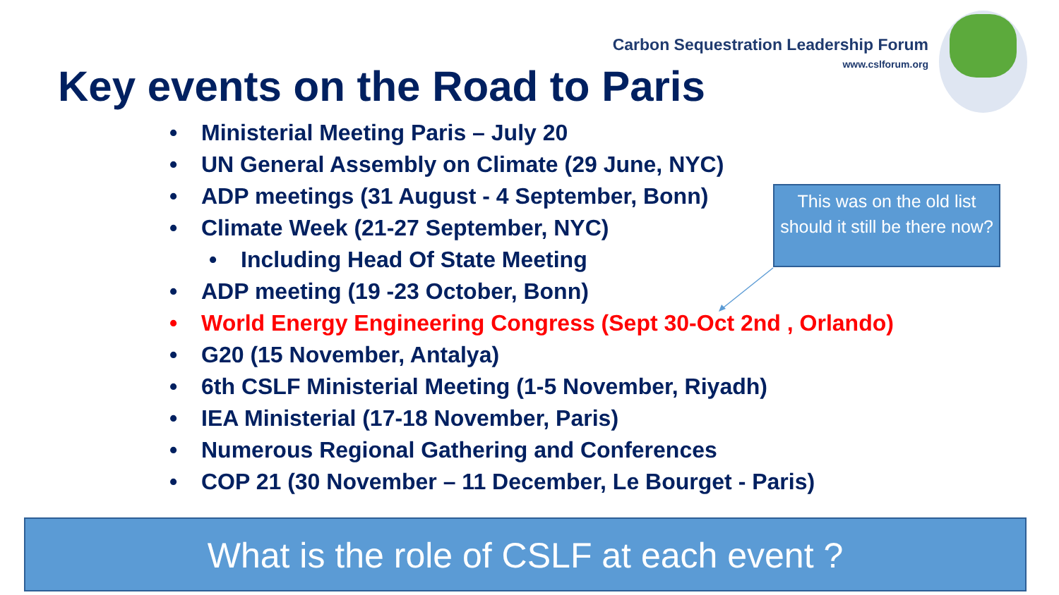Carbon Sequestration Leadership Forum
www.cslforum.org
Key events on the Road to Paris
• Ministerial Meeting Paris – July 20
• UN General Assembly on Climate (29 June, NYC)
• ADP meetings (31 August - 4 September, Bonn)
• Climate Week (21-27 September, NYC)
• Including Head Of State Meeting
• ADP meeting (19 -23 October, Bonn)
• World Energy Engineering Congress (Sept 30-Oct 2nd , Orlando)
• G20 (15 November, Antalya)
• 6th CSLF Ministerial Meeting (1-5 November, Riyadh)
• IEA Ministerial (17-18 November, Paris)
• Numerous Regional Gathering and Conferences
• COP 21 (30 November – 11 December, Le Bourget - Paris)
This was on the old list should it still be there now?
What is the role of CSLF at each event ?